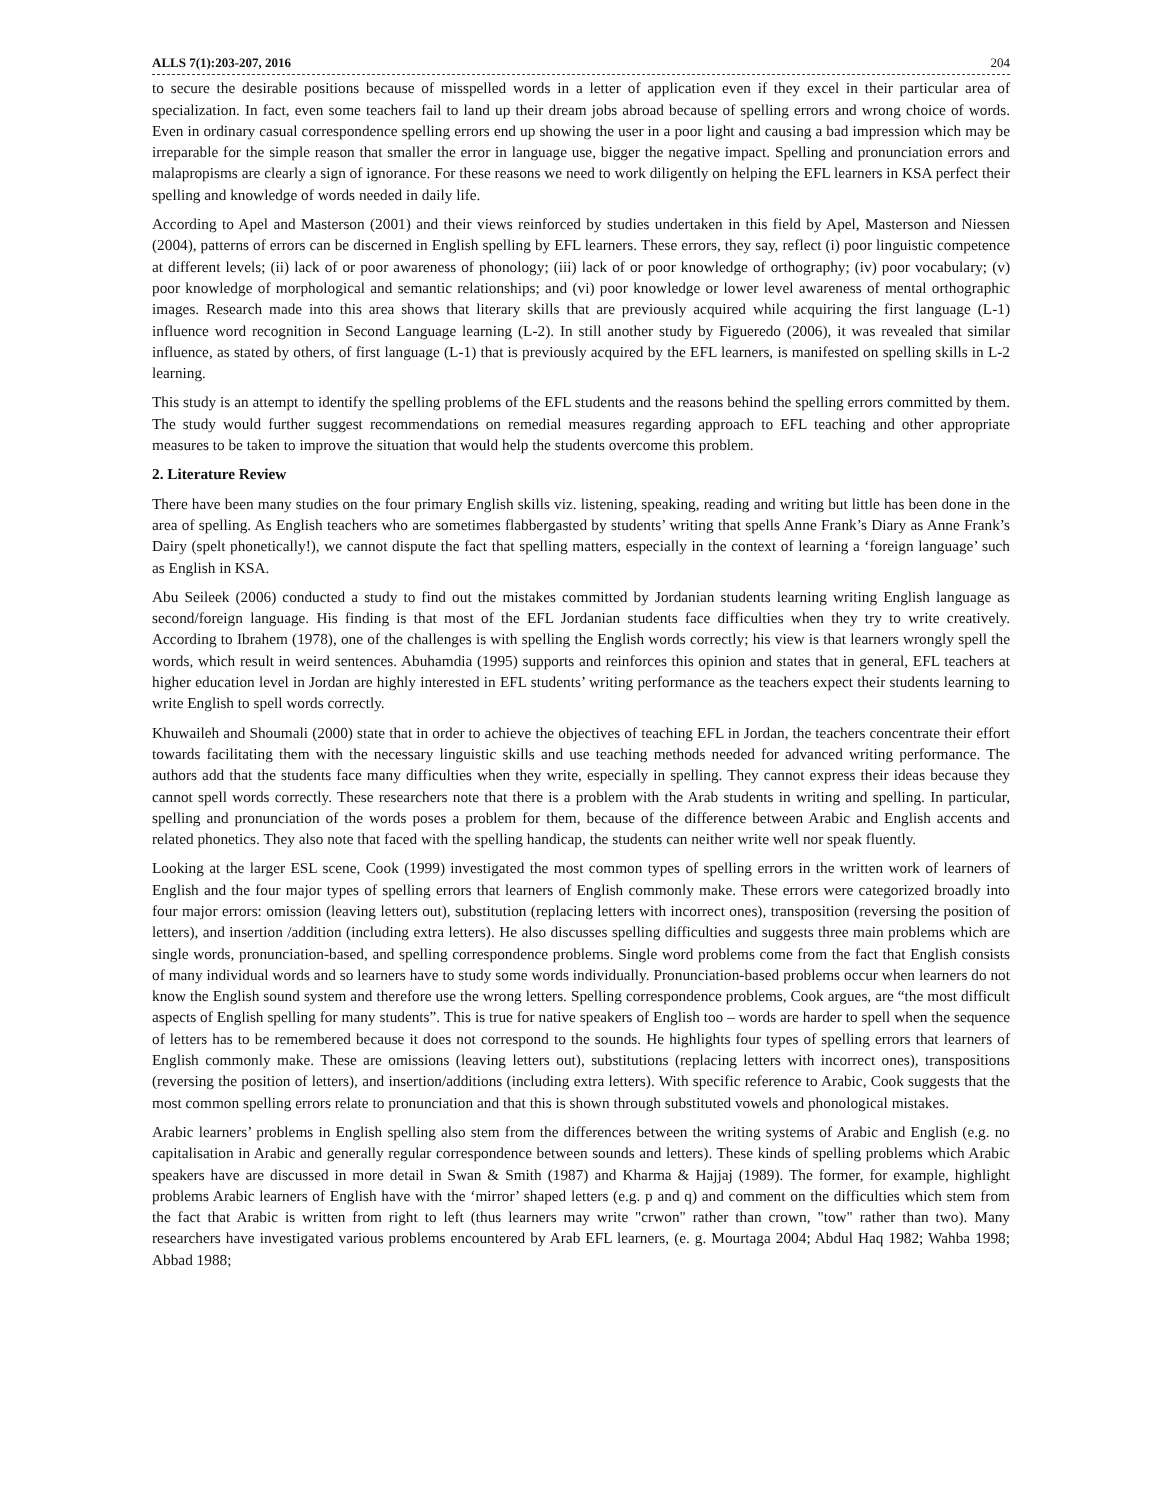ALLS 7(1):203-207, 2016 204
to secure the desirable positions because of misspelled words in a letter of application even if they excel in their particular area of specialization. In fact, even some teachers fail to land up their dream jobs abroad because of spelling errors and wrong choice of words. Even in ordinary casual correspondence spelling errors end up showing the user in a poor light and causing a bad impression which may be irreparable for the simple reason that smaller the error in language use, bigger the negative impact. Spelling and pronunciation errors and malapropisms are clearly a sign of ignorance. For these reasons we need to work diligently on helping the EFL learners in KSA perfect their spelling and knowledge of words needed in daily life.
According to Apel and Masterson (2001) and their views reinforced by studies undertaken in this field by Apel, Masterson and Niessen (2004), patterns of errors can be discerned in English spelling by EFL learners. These errors, they say, reflect (i) poor linguistic competence at different levels; (ii) lack of or poor awareness of phonology; (iii) lack of or poor knowledge of orthography; (iv) poor vocabulary; (v) poor knowledge of morphological and semantic relationships; and (vi) poor knowledge or lower level awareness of mental orthographic images. Research made into this area shows that literary skills that are previously acquired while acquiring the first language (L-1) influence word recognition in Second Language learning (L-2). In still another study by Figueredo (2006), it was revealed that similar influence, as stated by others, of first language (L-1) that is previously acquired by the EFL learners, is manifested on spelling skills in L-2 learning.
This study is an attempt to identify the spelling problems of the EFL students and the reasons behind the spelling errors committed by them. The study would further suggest recommendations on remedial measures regarding approach to EFL teaching and other appropriate measures to be taken to improve the situation that would help the students overcome this problem.
2. Literature Review
There have been many studies on the four primary English skills viz. listening, speaking, reading and writing but little has been done in the area of spelling. As English teachers who are sometimes flabbergasted by students’ writing that spells Anne Frank’s Diary as Anne Frank’s Dairy (spelt phonetically!), we cannot dispute the fact that spelling matters, especially in the context of learning a ‘foreign language’ such as English in KSA.
Abu Seileek (2006) conducted a study to find out the mistakes committed by Jordanian students learning writing English language as second/foreign language. His finding is that most of the EFL Jordanian students face difficulties when they try to write creatively. According to Ibrahem (1978), one of the challenges is with spelling the English words correctly; his view is that learners wrongly spell the words, which result in weird sentences. Abuhamdia (1995) supports and reinforces this opinion and states that in general, EFL teachers at higher education level in Jordan are highly interested in EFL students’ writing performance as the teachers expect their students learning to write English to spell words correctly.
Khuwaileh and Shoumali (2000) state that in order to achieve the objectives of teaching EFL in Jordan, the teachers concentrate their effort towards facilitating them with the necessary linguistic skills and use teaching methods needed for advanced writing performance. The authors add that the students face many difficulties when they write, especially in spelling. They cannot express their ideas because they cannot spell words correctly. These researchers note that there is a problem with the Arab students in writing and spelling. In particular, spelling and pronunciation of the words poses a problem for them, because of the difference between Arabic and English accents and related phonetics. They also note that faced with the spelling handicap, the students can neither write well nor speak fluently.
Looking at the larger ESL scene, Cook (1999) investigated the most common types of spelling errors in the written work of learners of English and the four major types of spelling errors that learners of English commonly make. These errors were categorized broadly into four major errors: omission (leaving letters out), substitution (replacing letters with incorrect ones), transposition (reversing the position of letters), and insertion /addition (including extra letters). He also discusses spelling difficulties and suggests three main problems which are single words, pronunciation-based, and spelling correspondence problems. Single word problems come from the fact that English consists of many individual words and so learners have to study some words individually. Pronunciation-based problems occur when learners do not know the English sound system and therefore use the wrong letters. Spelling correspondence problems, Cook argues, are “the most difficult aspects of English spelling for many students”. This is true for native speakers of English too – words are harder to spell when the sequence of letters has to be remembered because it does not correspond to the sounds. He highlights four types of spelling errors that learners of English commonly make. These are omissions (leaving letters out), substitutions (replacing letters with incorrect ones), transpositions (reversing the position of letters), and insertion/additions (including extra letters). With specific reference to Arabic, Cook suggests that the most common spelling errors relate to pronunciation and that this is shown through substituted vowels and phonological mistakes.
Arabic learners’ problems in English spelling also stem from the differences between the writing systems of Arabic and English (e.g. no capitalisation in Arabic and generally regular correspondence between sounds and letters). These kinds of spelling problems which Arabic speakers have are discussed in more detail in Swan & Smith (1987) and Kharma & Hajjaj (1989). The former, for example, highlight problems Arabic learners of English have with the ‘mirror’ shaped letters (e.g. p and q) and comment on the difficulties which stem from the fact that Arabic is written from right to left (thus learners may write "crwon" rather than crown, "tow" rather than two). Many researchers have investigated various problems encountered by Arab EFL learners, (e. g. Mourtaga 2004; Abdul Haq 1982; Wahba 1998; Abbad 1988;